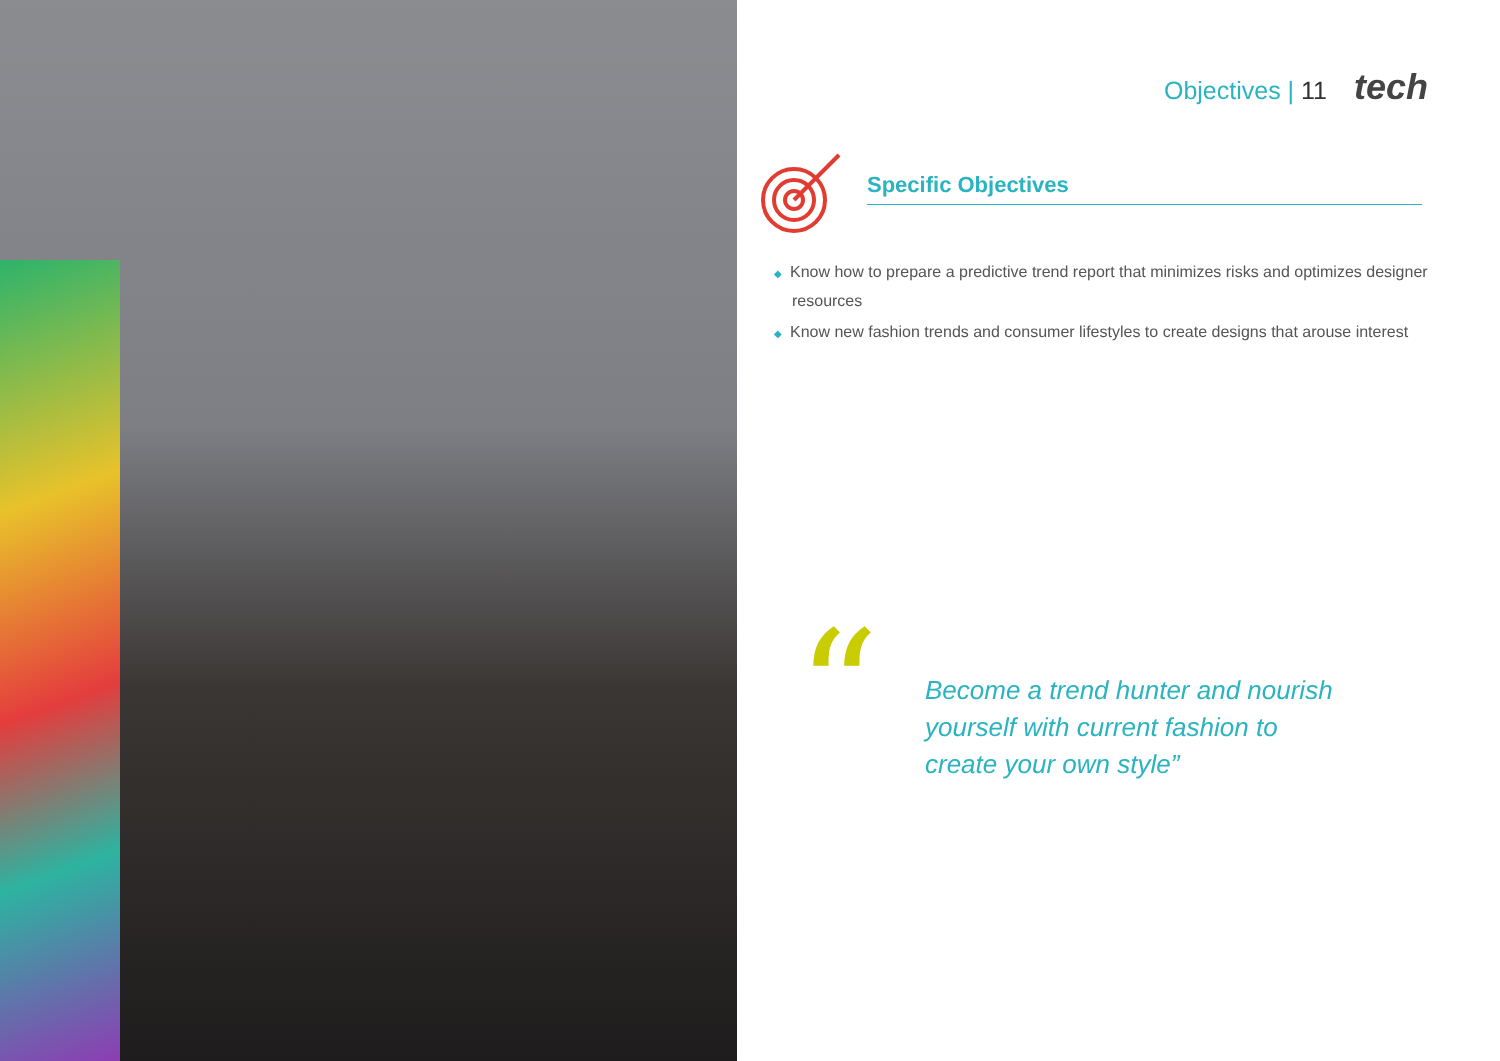Objectives | 11 tech
Specific Objectives
◆ Know how to prepare a predictive trend report that minimizes risks and optimizes designer resources
◆ Know new fashion trends and consumer lifestyles to create designs that arouse interest
“
Become a trend hunter and nourish yourself with current fashion to create your own style”